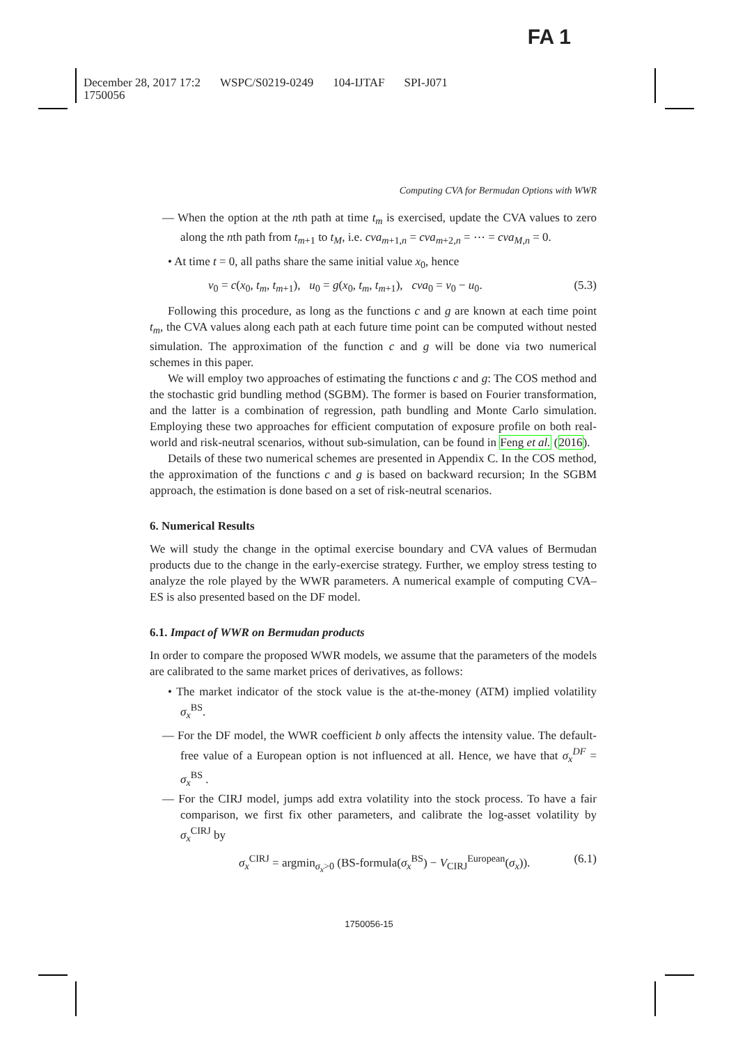FA 1
December 28, 2017 17:2 WSPC/S0219-0249 104-IJTAF SPI-J071
1750056
Computing CVA for Bermudan Options with WWR
— When the option at the nth path at time t<sub>m</sub> is exercised, update the CVA values to zero along the nth path from t<sub>m+1</sub> to t<sub>M</sub>, i.e. cva<sub>m+1,n</sub> = cva<sub>m+2,n</sub> = ⋯ = cva<sub>M,n</sub> = 0.
• At time t = 0, all paths share the same initial value x<sub>0</sub>, hence
v<sub>0</sub> = c(x<sub>0</sub>, t<sub>m</sub>, t<sub>m+1</sub>), u<sub>0</sub> = g(x<sub>0</sub>, t<sub>m</sub>, t<sub>m+1</sub>), cva<sub>0</sub> = v<sub>0</sub> − u<sub>0</sub>. (5.3)
Following this procedure, as long as the functions c and g are known at each time point t<sub>m</sub>, the CVA values along each path at each future time point can be computed without nested simulation. The approximation of the function c and g will be done via two numerical schemes in this paper.
We will employ two approaches of estimating the functions c and g: The COS method and the stochastic grid bundling method (SGBM). The former is based on Fourier transformation, and the latter is a combination of regression, path bundling and Monte Carlo simulation. Employing these two approaches for efficient computation of exposure profile on both real-world and risk-neutral scenarios, without sub-simulation, can be found in Feng et al. (2016).
Details of these two numerical schemes are presented in Appendix C. In the COS method, the approximation of the functions c and g is based on backward recursion; In the SGBM approach, the estimation is done based on a set of risk-neutral scenarios.
6. Numerical Results
We will study the change in the optimal exercise boundary and CVA values of Bermudan products due to the change in the early-exercise strategy. Further, we employ stress testing to analyze the role played by the WWR parameters. A numerical example of computing CVA–ES is also presented based on the DF model.
6.1. Impact of WWR on Bermudan products
In order to compare the proposed WWR models, we assume that the parameters of the models are calibrated to the same market prices of derivatives, as follows:
• The market indicator of the stock value is the at-the-money (ATM) implied volatility σ<sub>x</sub><sup>BS</sup>.
— For the DF model, the WWR coefficient b only affects the intensity value. The default-free value of a European option is not influenced at all. Hence, we have that σ<sub>x</sub><sup>DF</sup> = σ<sub>x</sub><sup>BS</sup> .
— For the CIRJ model, jumps add extra volatility into the stock process. To have a fair comparison, we first fix other parameters, and calibrate the log-asset volatility by σ<sub>x</sub><sup>CIRJ</sup> by
σ<sub>x</sub><sup>CIRJ</sup> = argmin<sub>σ<sub>x</sub>>0</sub> (BS-formula(σ<sub>x</sub><sup>BS</sup>) − V<sub>CIRJ</sub><sup>European</sup>(σ<sub>x</sub>)). (6.1)
1750056-15